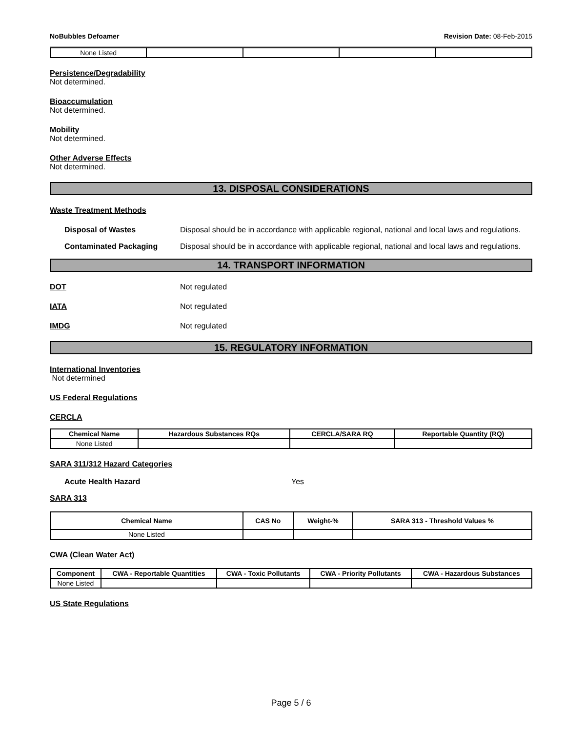NoBubbles Defoamer Revision Date: 08-Feb-2015
| None Listed | | | | |
Persistence/Degradability
Not determined.
Bioaccumulation
Not determined.
Mobility
Not determined.
Other Adverse Effects
Not determined.
13. DISPOSAL CONSIDERATIONS
Waste Treatment Methods
Disposal of Wastes Disposal should be in accordance with applicable regional, national and local laws and regulations.
Contaminated Packaging Disposal should be in accordance with applicable regional, national and local laws and regulations.
14. TRANSPORT INFORMATION
DOT Not regulated
IATA Not regulated
IMDG Not regulated
15. REGULATORY INFORMATION
International Inventories
Not determined
US Federal Regulations
CERCLA
| Chemical Name | Hazardous Substances RQs | CERCLA/SARA RQ | Reportable Quantity (RQ) |
| --- | --- | --- | --- |
| None Listed | | | |
SARA 311/312 Hazard Categories
Acute Health Hazard Yes
SARA 313
| Chemical Name | CAS No | Weight-% | SARA 313 - Threshold Values % |
| --- | --- | --- | --- |
| None Listed | | | |
CWA (Clean Water Act)
| Component | CWA - Reportable Quantities | CWA - Toxic Pollutants | CWA - Priority Pollutants | CWA - Hazardous Substances |
| --- | --- | --- | --- | --- |
| None Listed | | | | |
US State Regulations
Page 5 / 6